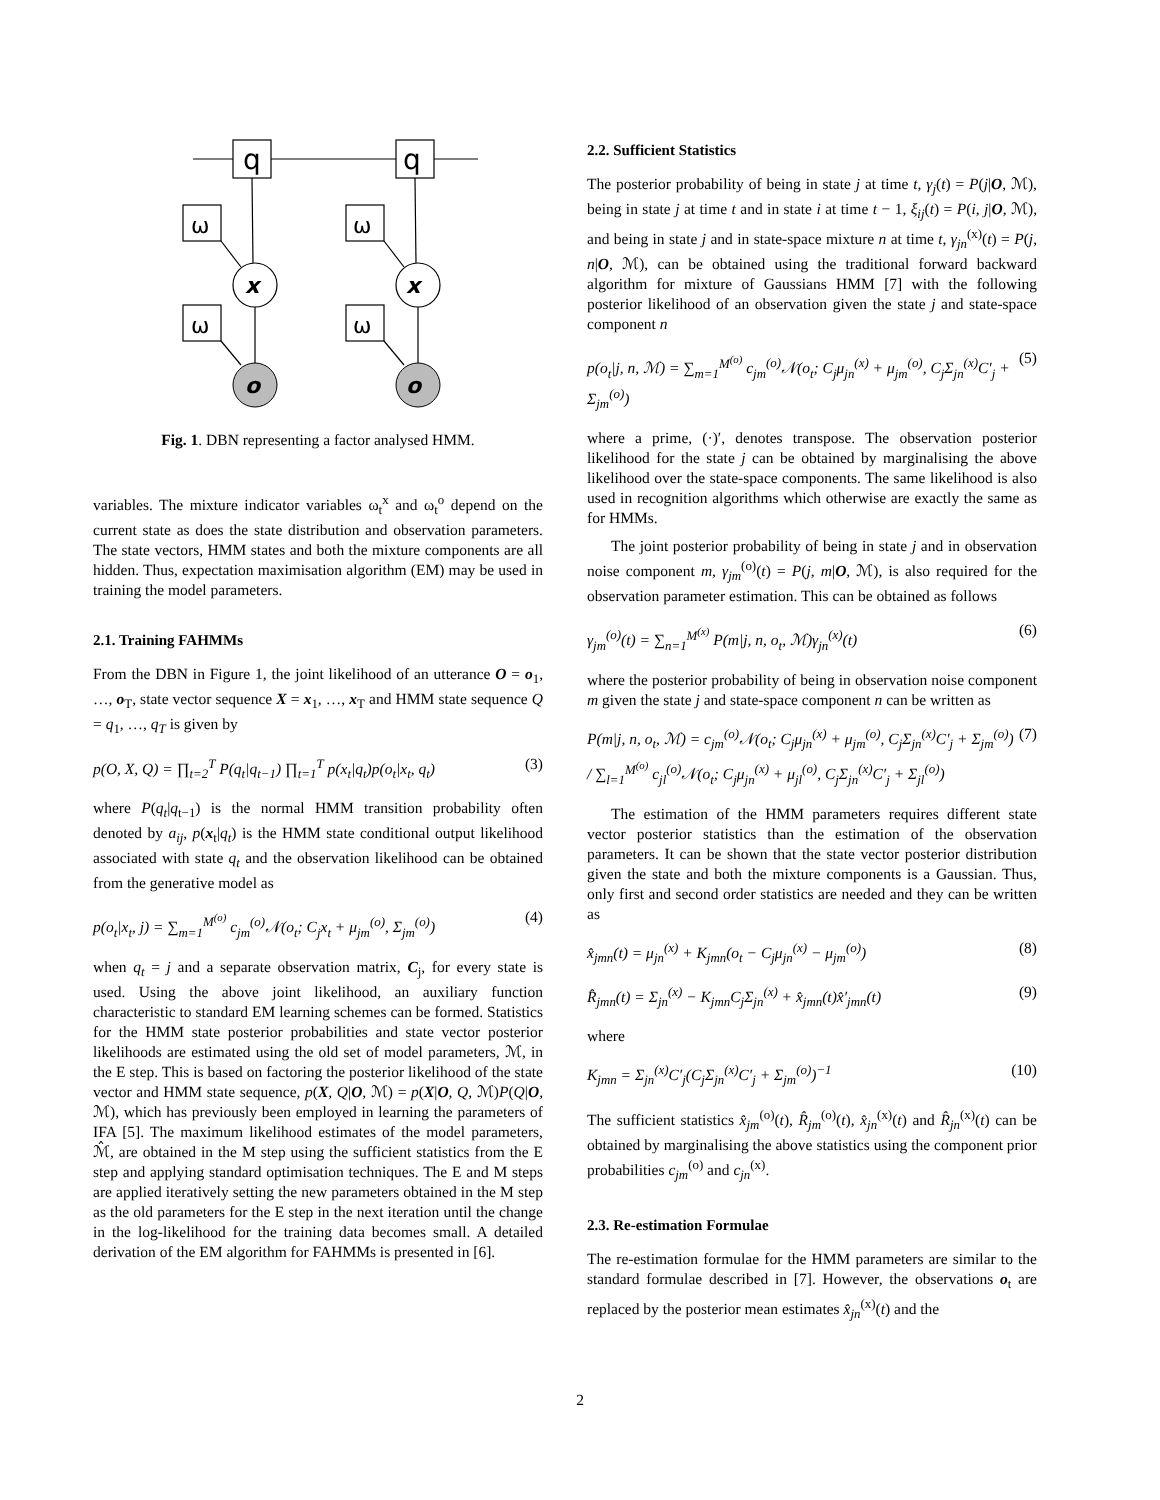q
q
ω
ω
ω
ω
x
x
o
o
Fig. 1. DBN representing a factor analysed HMM.
variables. The mixture indicator variables ω<sub>t</sub><sup>x</sup> and ω<sub>t</sub><sup>o</sup> depend on the current state as does the state distribution and observation parameters. The state vectors, HMM states and both the mixture components are all hidden. Thus, expectation maximisation algorithm (EM) may be used in training the model parameters.
2.1. Training FAHMMs
From the DBN in Figure 1, the joint likelihood of an utterance O = o<sub>1</sub>, …, o<sub>T</sub>, state vector sequence X = x<sub>1</sub>, …, x<sub>T</sub> and HMM state sequence Q = q<sub>1</sub>, …, q<sub>T</sub> is given by
p(O, X, Q) = ∏<sub>t=2</sub><sup>T</sup> P(q<sub>t</sub>|q<sub>t−1</sub>) ∏<sub>t=1</sub><sup>T</sup> p(x<sub>t</sub>|q<sub>t</sub>)p(o<sub>t</sub>|x<sub>t</sub>, q<sub>t</sub>) (3)
where P(q<sub>t</sub>|q<sub>t−1</sub>) is the normal HMM transition probability often denoted by a<sub>ij</sub>, p(x<sub>t</sub>|q<sub>t</sub>) is the HMM state conditional output likelihood associated with state q<sub>t</sub> and the observation likelihood can be obtained from the generative model as
p(o<sub>t</sub>|x<sub>t</sub>, j) = ∑<sub>m=1</sub><sup>M<sup>(o)</sup></sup> c<sub>jm</sub><sup>(o)</sup>𝒩(o<sub>t</sub>; C<sub>j</sub>x<sub>t</sub> + μ<sub>jm</sub><sup>(o)</sup>, Σ<sub>jm</sub><sup>(o)</sup>) (4)
when q<sub>t</sub> = j and a separate observation matrix, C<sub>j</sub>, for every state is used. Using the above joint likelihood, an auxiliary function characteristic to standard EM learning schemes can be formed. Statistics for the HMM state posterior probabilities and state vector posterior likelihoods are estimated using the old set of model parameters, ℳ, in the E step. This is based on factoring the posterior likelihood of the state vector and HMM state sequence, p(X, Q|O, ℳ) = p(X|O, Q, ℳ)P(Q|O, ℳ), which has previously been employed in learning the parameters of IFA [5]. The maximum likelihood estimates of the model parameters, ℳ̂, are obtained in the M step using the sufficient statistics from the E step and applying standard optimisation techniques. The E and M steps are applied iteratively setting the new parameters obtained in the M step as the old parameters for the E step in the next iteration until the change in the log-likelihood for the training data becomes small. A detailed derivation of the EM algorithm for FAHMMs is presented in [6].
2.2. Sufficient Statistics
The posterior probability of being in state j at time t, γ<sub>j</sub>(t) = P(j|O, ℳ), being in state j at time t and in state i at time t − 1, ξ<sub>ij</sub>(t) = P(i, j|O, ℳ), and being in state j and in state-space mixture n at time t, γ<sub>jn</sub><sup>(x)</sup>(t) = P(j, n|O, ℳ), can be obtained using the traditional forward backward algorithm for mixture of Gaussians HMM [7] with the following posterior likelihood of an observation given the state j and state-space component n
p(o<sub>t</sub>|j, n, ℳ) = ∑<sub>m=1</sub><sup>M<sup>(o)</sup></sup> c<sub>jm</sub><sup>(o)</sup>𝒩(o<sub>t</sub>; C<sub>j</sub>μ<sub>jn</sub><sup>(x)</sup> + μ<sub>jm</sub><sup>(o)</sup>, C<sub>j</sub>Σ<sub>jn</sub><sup>(x)</sup>C′<sub>j</sub> + Σ<sub>jm</sub><sup>(o)</sup>) (5)
where a prime, (·)′, denotes transpose. The observation posterior likelihood for the state j can be obtained by marginalising the above likelihood over the state-space components. The same likelihood is also used in recognition algorithms which otherwise are exactly the same as for HMMs.
The joint posterior probability of being in state j and in observation noise component m, γ<sub>jm</sub><sup>(o)</sup>(t) = P(j, m|O, ℳ), is also required for the observation parameter estimation. This can be obtained as follows
γ<sub>jm</sub><sup>(o)</sup>(t) = ∑<sub>n=1</sub><sup>M<sup>(x)</sup></sup> P(m|j, n, o<sub>t</sub>, ℳ)γ<sub>jn</sub><sup>(x)</sup>(t) (6)
where the posterior probability of being in observation noise component m given the state j and state-space component n can be written as
P(m|j, n, o<sub>t</sub>, ℳ) = c<sub>jm</sub><sup>(o)</sup>𝒩(o<sub>t</sub>; C<sub>j</sub>μ<sub>jn</sub><sup>(x)</sup> + μ<sub>jm</sub><sup>(o)</sup>, C<sub>j</sub>Σ<sub>jn</sub><sup>(x)</sup>C′<sub>j</sub> + Σ<sub>jm</sub><sup>(o)</sup>) / ∑<sub>l=1</sub><sup>M<sup>(o)</sup></sup> c<sub>jl</sub><sup>(o)</sup>𝒩(o<sub>t</sub>; C<sub>j</sub>μ<sub>jn</sub><sup>(x)</sup> + μ<sub>jl</sub><sup>(o)</sup>, C<sub>j</sub>Σ<sub>jn</sub><sup>(x)</sup>C′<sub>j</sub> + Σ<sub>jl</sub><sup>(o)</sup>) (7)
The estimation of the HMM parameters requires different state vector posterior statistics than the estimation of the observation parameters. It can be shown that the state vector posterior distribution given the state and both the mixture components is a Gaussian. Thus, only first and second order statistics are needed and they can be written as
x̂<sub>jmn</sub>(t) = μ<sub>jn</sub><sup>(x)</sup> + K<sub>jmn</sub>(o<sub>t</sub> − C<sub>j</sub>μ<sub>jn</sub><sup>(x)</sup> − μ<sub>jm</sub><sup>(o)</sup>) (8)
R̂<sub>jmn</sub>(t) = Σ<sub>jn</sub><sup>(x)</sup> − K<sub>jmn</sub>C<sub>j</sub>Σ<sub>jn</sub><sup>(x)</sup> + x̂<sub>jmn</sub>(t)x̂′<sub>jmn</sub>(t) (9)
where
K<sub>jmn</sub> = Σ<sub>jn</sub><sup>(x)</sup>C′<sub>j</sub>(C<sub>j</sub>Σ<sub>jn</sub><sup>(x)</sup>C′<sub>j</sub> + Σ<sub>jm</sub><sup>(o)</sup>)<sup>−1</sup> (10)
The sufficient statistics x̂<sub>jm</sub><sup>(o)</sup>(t), R̂<sub>jm</sub><sup>(o)</sup>(t), x̂<sub>jn</sub><sup>(x)</sup>(t) and R̂<sub>jn</sub><sup>(x)</sup>(t) can be obtained by marginalising the above statistics using the component prior probabilities c<sub>jm</sub><sup>(o)</sup> and c<sub>jn</sub><sup>(x)</sup>.
2.3. Re-estimation Formulae
The re-estimation formulae for the HMM parameters are similar to the standard formulae described in [7]. However, the observations o<sub>t</sub> are replaced by the posterior mean estimates x̂<sub>jn</sub><sup>(x)</sup>(t) and the
2